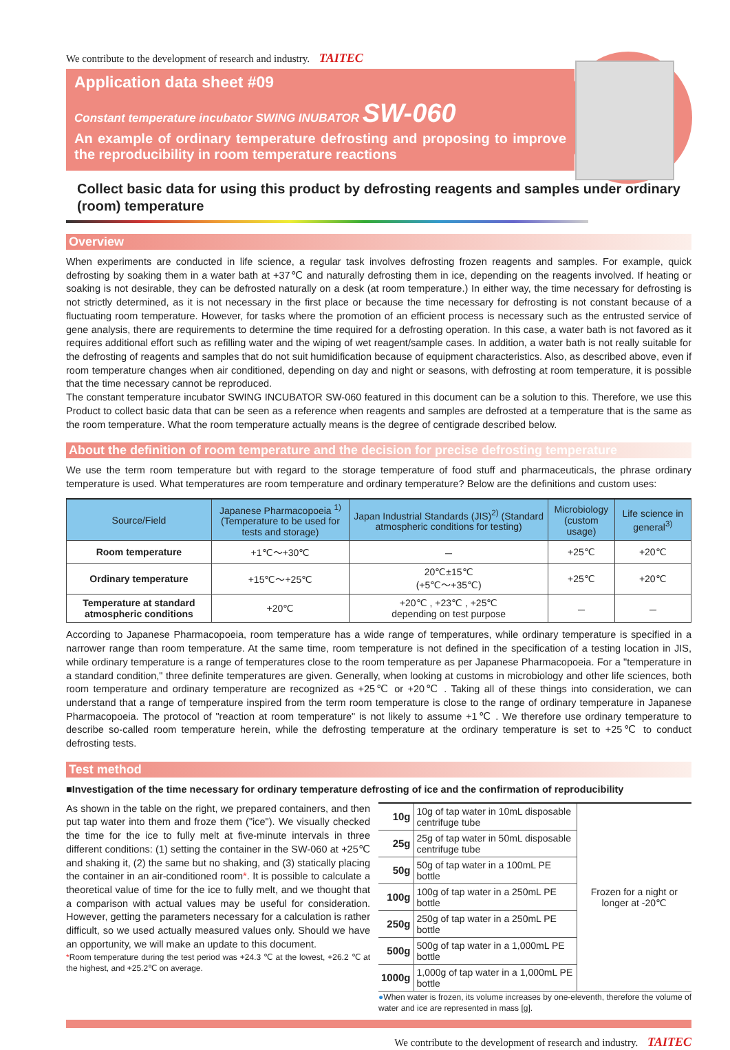We contribute to the development of research and industry. TAITEC
Application data sheet #09
Constant temperature incubator SWING INUBATOR SW-060
An example of ordinary temperature defrosting and proposing to improve the reproducibility in room temperature reactions
Collect basic data for using this product by defrosting reagents and samples under ordinary (room) temperature
Overview
When experiments are conducted in life science, a regular task involves defrosting frozen reagents and samples. For example, quick defrosting by soaking them in a water bath at +37℃ and naturally defrosting them in ice, depending on the reagents involved. If heating or soaking is not desirable, they can be defrosted naturally on a desk (at room temperature.) In either way, the time necessary for defrosting is not strictly determined, as it is not necessary in the first place or because the time necessary for defrosting is not constant because of a fluctuating room temperature. However, for tasks where the promotion of an efficient process is necessary such as the entrusted service of gene analysis, there are requirements to determine the time required for a defrosting operation. In this case, a water bath is not favored as it requires additional effort such as refilling water and the wiping of wet reagent/sample cases. In addition, a water bath is not really suitable for the defrosting of reagents and samples that do not suit humidification because of equipment characteristics. Also, as described above, even if room temperature changes when air conditioned, depending on day and night or seasons, with defrosting at room temperature, it is possible that the time necessary cannot be reproduced.
The constant temperature incubator SWING INCUBATOR SW-060 featured in this document can be a solution to this. Therefore, we use this Product to collect basic data that can be seen as a reference when reagents and samples are defrosted at a temperature that is the same as the room temperature. What the room temperature actually means is the degree of centigrade described below.
About the definition of room temperature and the decision for precise defrosting temperature
We use the term room temperature but with regard to the storage temperature of food stuff and pharmaceuticals, the phrase ordinary temperature is used. What temperatures are room temperature and ordinary temperature? Below are the definitions and custom uses:
| Source/Field | Japanese Pharmacopoeia <sup>1)</sup> (Temperature to be used for tests and storage) | Japan Industrial Standards (JIS)<sup>2)</sup> (Standard atmospheric conditions for testing) | Microbiology (custom usage) | Life science in general<sup>3)</sup> |
| --- | --- | --- | --- | --- |
| Room temperature | +1℃～+30℃ | － | +25℃ | +20℃ |
| Ordinary temperature | +15℃～+25℃ | 20℃±15℃ (+5℃～+35℃) | +25℃ | +20℃ |
| Temperature at standard atmospheric conditions | +20℃ | +20℃ , +23℃ , +25℃ depending on test purpose | － | － |
According to Japanese Pharmacopoeia, room temperature has a wide range of temperatures, while ordinary temperature is specified in a narrower range than room temperature. At the same time, room temperature is not defined in the specification of a testing location in JIS, while ordinary temperature is a range of temperatures close to the room temperature as per Japanese Pharmacopoeia. For a "temperature in a standard condition," three definite temperatures are given. Generally, when looking at customs in microbiology and other life sciences, both room temperature and ordinary temperature are recognized as +25℃ or +20℃ . Taking all of these things into consideration, we can understand that a range of temperature inspired from the term room temperature is close to the range of ordinary temperature in Japanese Pharmacopoeia. The protocol of "reaction at room temperature" is not likely to assume +1℃ . We therefore use ordinary temperature to describe so-called room temperature herein, while the defrosting temperature at the ordinary temperature is set to +25℃ to conduct defrosting tests.
Test method
■Investigation of the time necessary for ordinary temperature defrosting of ice and the confirmation of reproducibility
As shown in the table on the right, we prepared containers, and then put tap water into them and froze them ("ice"). We visually checked the time for the ice to fully melt at five-minute intervals in three different conditions: (1) setting the container in the SW-060 at +25℃ and shaking it, (2) the same but no shaking, and (3) statically placing the container in an air-conditioned room*. It is possible to calculate a theoretical value of time for the ice to fully melt, and we thought that a comparison with actual values may be useful for consideration. However, getting the parameters necessary for a calculation is rather difficult, so we used actually measured values only. Should we have an opportunity, we will make an update to this document.
*Room temperature during the test period was +24.3 ℃ at the lowest, +26.2 ℃ at the highest, and +25.2℃ on average.
| 10g | 10g of tap water in 10mL disposable centrifuge tube | Frozen for a night or longer at -20℃ |
| 25g | 25g of tap water in 50mL disposable centrifuge tube | |
| 50g | 50g of tap water in a 100mL PE bottle | |
| 100g | 100g of tap water in a 250mL PE bottle | |
| 250g | 250g of tap water in a 250mL PE bottle | |
| 500g | 500g of tap water in a 1,000mL PE bottle | |
| 1000g | 1,000g of tap water in a 1,000mL PE bottle | |
●When water is frozen, its volume increases by one-eleventh, therefore the volume of water and ice are represented in mass [g].
We contribute to the development of research and industry. TAITEC